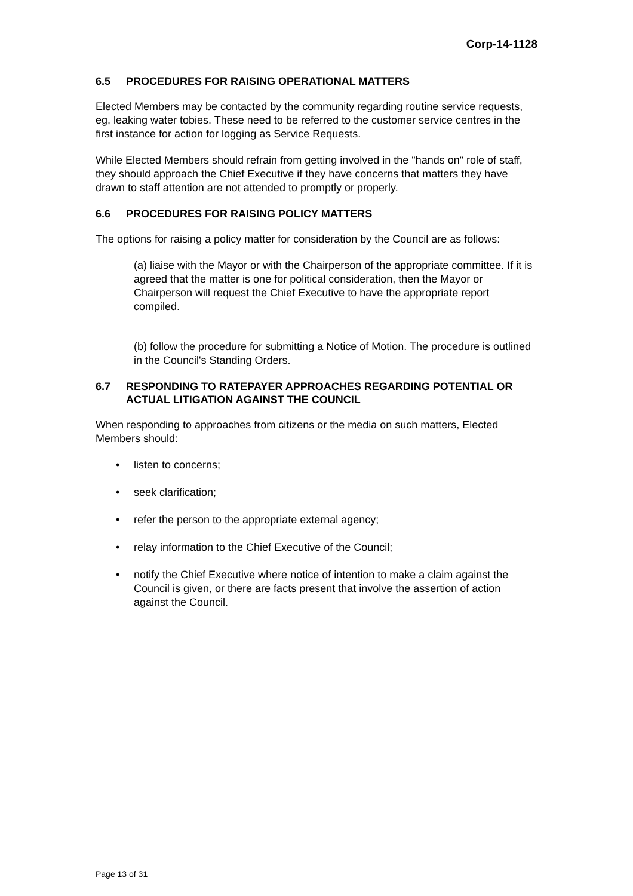Corp-14-1128
6.5 PROCEDURES FOR RAISING OPERATIONAL MATTERS
Elected Members may be contacted by the community regarding routine service requests, eg, leaking water tobies. These need to be referred to the customer service centres in the first instance for action for logging as Service Requests.
While Elected Members should refrain from getting involved in the "hands on" role of staff, they should approach the Chief Executive if they have concerns that matters they have drawn to staff attention are not attended to promptly or properly.
6.6 PROCEDURES FOR RAISING POLICY MATTERS
The options for raising a policy matter for consideration by the Council are as follows:
(a) liaise with the Mayor or with the Chairperson of the appropriate committee. If it is agreed that the matter is one for political consideration, then the Mayor or Chairperson will request the Chief Executive to have the appropriate report compiled.
(b) follow the procedure for submitting a Notice of Motion. The procedure is outlined in the Council's Standing Orders.
6.7 RESPONDING TO RATEPAYER APPROACHES REGARDING POTENTIAL OR ACTUAL LITIGATION AGAINST THE COUNCIL
When responding to approaches from citizens or the media on such matters, Elected Members should:
• listen to concerns;
• seek clarification;
• refer the person to the appropriate external agency;
• relay information to the Chief Executive of the Council;
• notify the Chief Executive where notice of intention to make a claim against the Council is given, or there are facts present that involve the assertion of action against the Council.
Page 13 of 31